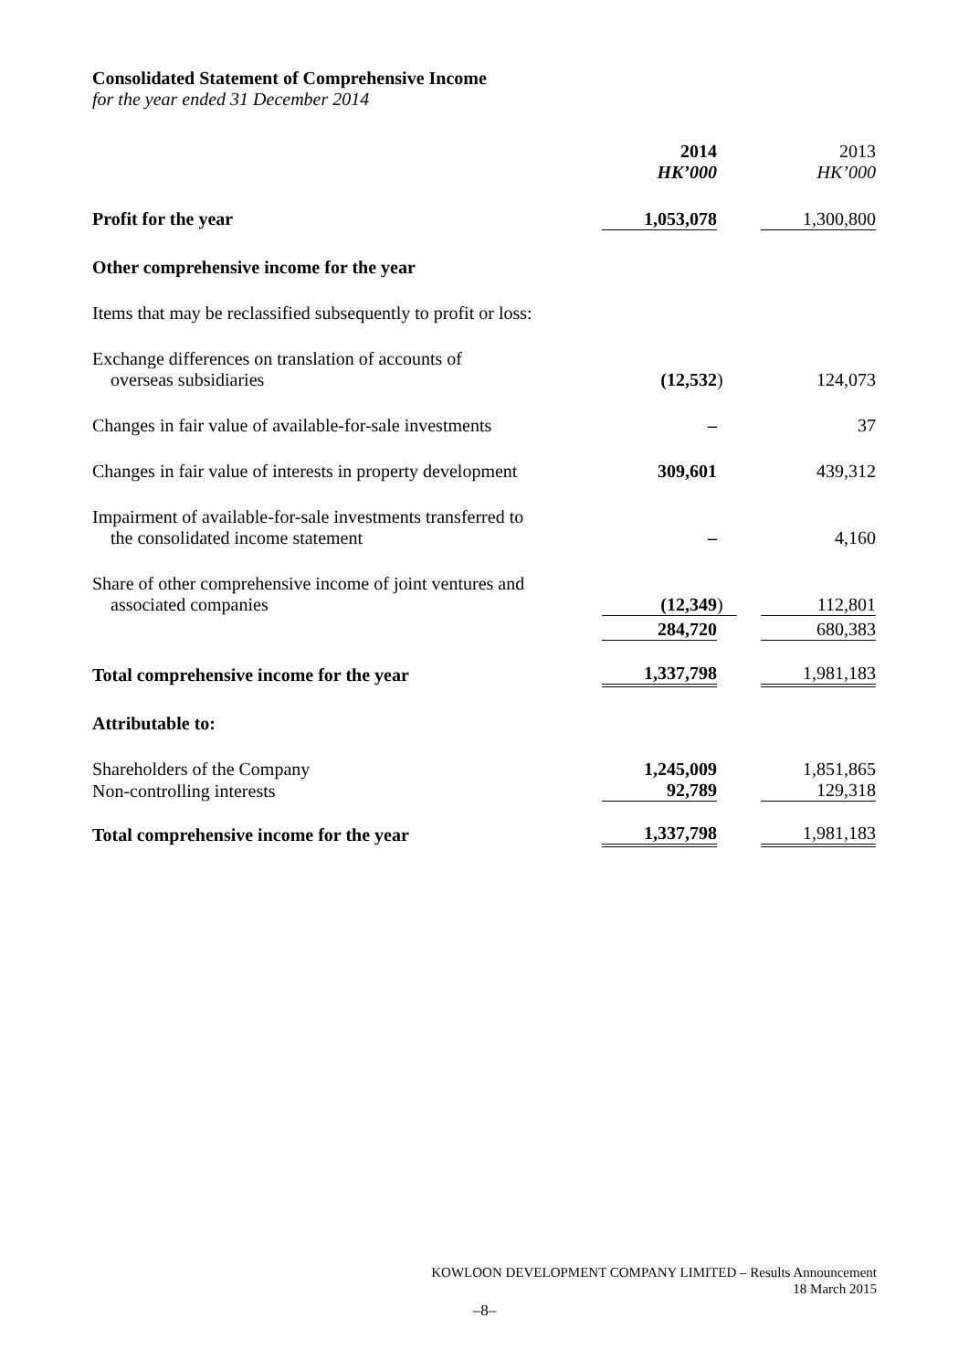Consolidated Statement of Comprehensive Income
for the year ended 31 December 2014
| | 2014 HK’000 | | | 2013 HK’000 |
| Profit for the year | 1,053,078 | | | 1,300,800 |
| Other comprehensive income for the year | | | | |
| Items that may be reclassified subsequently to profit or loss: | | | | |
| Exchange differences on translation of accounts of overseas subsidiaries | (12,532 | ) | | 124,073 |
| Changes in fair value of available-for-sale investments | – | | | 37 |
| Changes in fair value of interests in property development | 309,601 | | | 439,312 |
| Impairment of available-for-sale investments transferred to the consolidated income statement | – | | | 4,160 |
| Share of other comprehensive income of joint ventures and associated companies | (12,349 | ) | | 112,801 |
| | 284,720 | | | 680,383 |
| Total comprehensive income for the year | 1,337,798 | | | 1,981,183 |
| Attributable to: | | | | |
| Shareholders of the Company | 1,245,009 | | | 1,851,865 |
| Non-controlling interests | 92,789 | | | 129,318 |
| Total comprehensive income for the year | 1,337,798 | | | 1,981,183 |
KOWLOON DEVELOPMENT COMPANY LIMITED – Results Announcement
18 March 2015
–8–